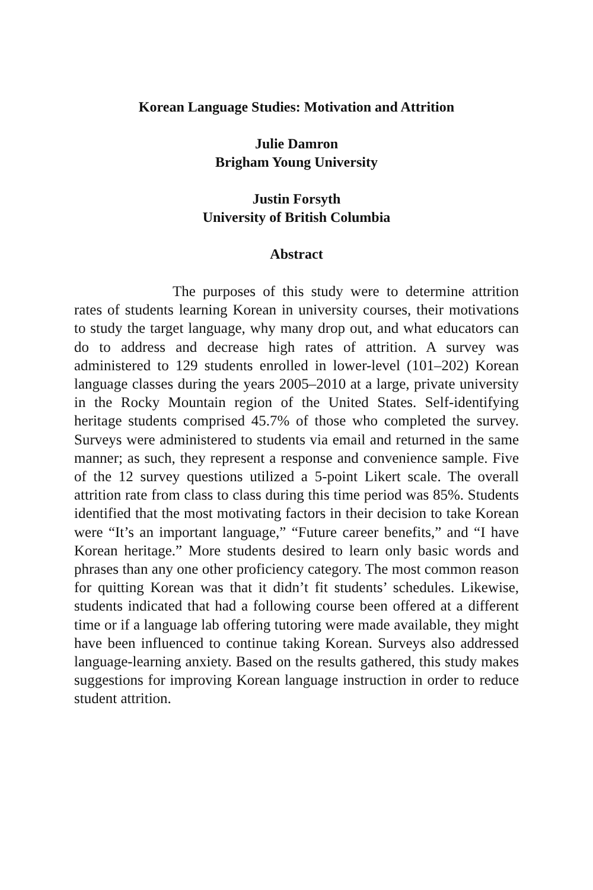Korean Language Studies: Motivation and Attrition
Julie Damron
Brigham Young University
Justin Forsyth
University of British Columbia
Abstract
The purposes of this study were to determine attrition rates of students learning Korean in university courses, their motivations to study the target language, why many drop out, and what educators can do to address and decrease high rates of attrition. A survey was administered to 129 students enrolled in lower-level (101–202) Korean language classes during the years 2005–2010 at a large, private university in the Rocky Mountain region of the United States. Self-identifying heritage students comprised 45.7% of those who completed the survey. Surveys were administered to students via email and returned in the same manner; as such, they represent a response and convenience sample. Five of the 12 survey questions utilized a 5-point Likert scale. The overall attrition rate from class to class during this time period was 85%. Students identified that the most motivating factors in their decision to take Korean were “It’s an important language,” “Future career benefits,” and “I have Korean heritage.” More students desired to learn only basic words and phrases than any one other proficiency category. The most common reason for quitting Korean was that it didn’t fit students’ schedules. Likewise, students indicated that had a following course been offered at a different time or if a language lab offering tutoring were made available, they might have been influenced to continue taking Korean. Surveys also addressed language-learning anxiety. Based on the results gathered, this study makes suggestions for improving Korean language instruction in order to reduce student attrition.